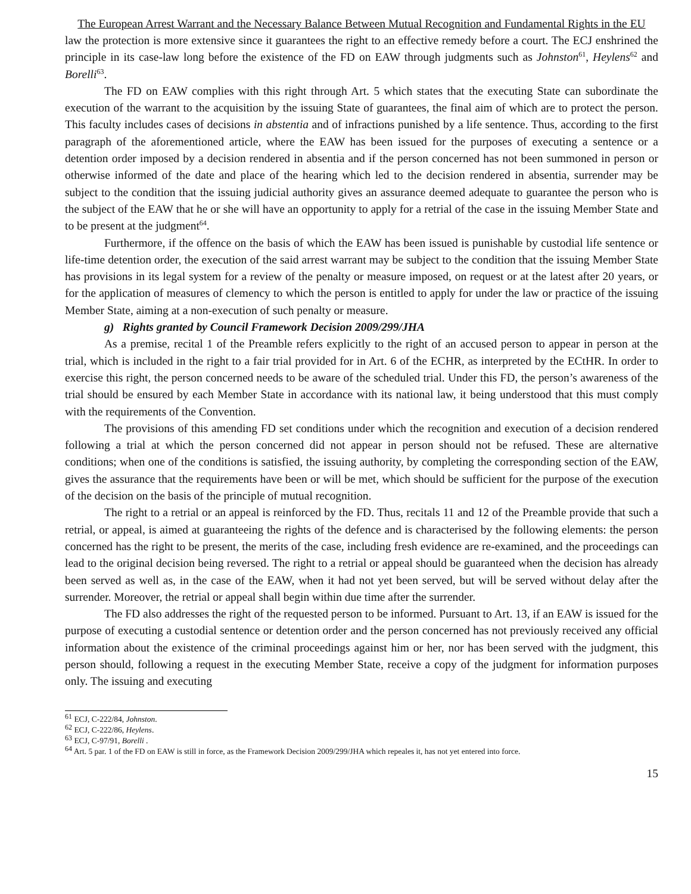The European Arrest Warrant and the Necessary Balance Between Mutual Recognition and Fundamental Rights in the EU
law the protection is more extensive since it guarantees the right to an effective remedy before a court. The ECJ enshrined the principle in its case-law long before the existence of the FD on EAW through judgments such as Johnston<sup>61</sup>, Heylens<sup>62</sup> and Borelli<sup>63</sup>.
The FD on EAW complies with this right through Art. 5 which states that the executing State can subordinate the execution of the warrant to the acquisition by the issuing State of guarantees, the final aim of which are to protect the person. This faculty includes cases of decisions in abstentia and of infractions punished by a life sentence. Thus, according to the first paragraph of the aforementioned article, where the EAW has been issued for the purposes of executing a sentence or a detention order imposed by a decision rendered in absentia and if the person concerned has not been summoned in person or otherwise informed of the date and place of the hearing which led to the decision rendered in absentia, surrender may be subject to the condition that the issuing judicial authority gives an assurance deemed adequate to guarantee the person who is the subject of the EAW that he or she will have an opportunity to apply for a retrial of the case in the issuing Member State and to be present at the judgment<sup>64</sup>.
Furthermore, if the offence on the basis of which the EAW has been issued is punishable by custodial life sentence or life-time detention order, the execution of the said arrest warrant may be subject to the condition that the issuing Member State has provisions in its legal system for a review of the penalty or measure imposed, on request or at the latest after 20 years, or for the application of measures of clemency to which the person is entitled to apply for under the law or practice of the issuing Member State, aiming at a non-execution of such penalty or measure.
g) Rights granted by Council Framework Decision 2009/299/JHA
As a premise, recital 1 of the Preamble refers explicitly to the right of an accused person to appear in person at the trial, which is included in the right to a fair trial provided for in Art. 6 of the ECHR, as interpreted by the ECtHR. In order to exercise this right, the person concerned needs to be aware of the scheduled trial. Under this FD, the person’s awareness of the trial should be ensured by each Member State in accordance with its national law, it being understood that this must comply with the requirements of the Convention.
The provisions of this amending FD set conditions under which the recognition and execution of a decision rendered following a trial at which the person concerned did not appear in person should not be refused. These are alternative conditions; when one of the conditions is satisfied, the issuing authority, by completing the corresponding section of the EAW, gives the assurance that the requirements have been or will be met, which should be sufficient for the purpose of the execution of the decision on the basis of the principle of mutual recognition.
The right to a retrial or an appeal is reinforced by the FD. Thus, recitals 11 and 12 of the Preamble provide that such a retrial, or appeal, is aimed at guaranteeing the rights of the defence and is characterised by the following elements: the person concerned has the right to be present, the merits of the case, including fresh evidence are re-examined, and the proceedings can lead to the original decision being reversed. The right to a retrial or appeal should be guaranteed when the decision has already been served as well as, in the case of the EAW, when it had not yet been served, but will be served without delay after the surrender. Moreover, the retrial or appeal shall begin within due time after the surrender.
The FD also addresses the right of the requested person to be informed. Pursuant to Art. 13, if an EAW is issued for the purpose of executing a custodial sentence or detention order and the person concerned has not previously received any official information about the existence of the criminal proceedings against him or her, nor has been served with the judgment, this person should, following a request in the executing Member State, receive a copy of the judgment for information purposes only. The issuing and executing
<sup>61</sup> ECJ, C-222/84, Johnston.
<sup>62</sup> ECJ, C-222/86, Heylens.
<sup>63</sup> ECJ, C-97/91, Borelli .
<sup>64</sup> Art. 5 par. 1 of the FD on EAW is still in force, as the Framework Decision 2009/299/JHA which repeales it, has not yet entered into force.
15